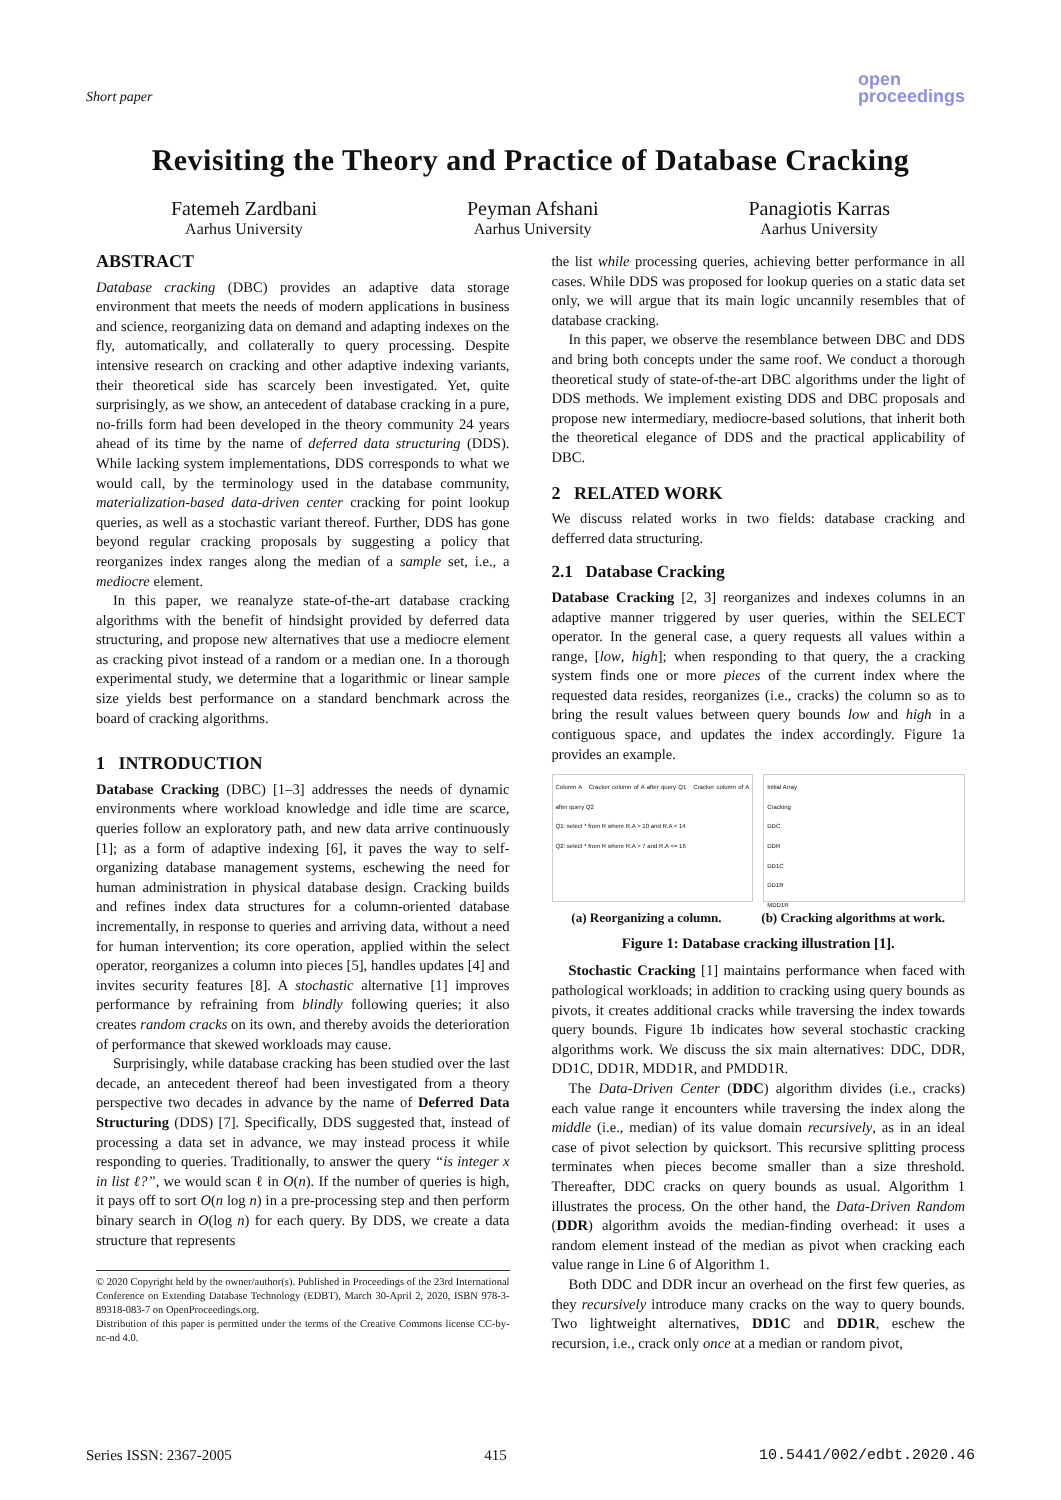Short paper
open
proceedings
Revisiting the Theory and Practice of Database Cracking
Fatemeh Zardbani
Aarhus University
Peyman Afshani
Aarhus University
Panagiotis Karras
Aarhus University
ABSTRACT
Database cracking (DBC) provides an adaptive data storage environment that meets the needs of modern applications in business and science, reorganizing data on demand and adapting indexes on the fly, automatically, and collaterally to query processing. Despite intensive research on cracking and other adaptive indexing variants, their theoretical side has scarcely been investigated. Yet, quite surprisingly, as we show, an antecedent of database cracking in a pure, no-frills form had been developed in the theory community 24 years ahead of its time by the name of deferred data structuring (DDS). While lacking system implementations, DDS corresponds to what we would call, by the terminology used in the database community, materialization-based data-driven center cracking for point lookup queries, as well as a stochastic variant thereof. Further, DDS has gone beyond regular cracking proposals by suggesting a policy that reorganizes index ranges along the median of a sample set, i.e., a mediocre element.
In this paper, we reanalyze state-of-the-art database cracking algorithms with the benefit of hindsight provided by deferred data structuring, and propose new alternatives that use a mediocre element as cracking pivot instead of a random or a median one. In a thorough experimental study, we determine that a logarithmic or linear sample size yields best performance on a standard benchmark across the board of cracking algorithms.
1 INTRODUCTION
Database Cracking (DBC) [1–3] addresses the needs of dynamic environments where workload knowledge and idle time are scarce, queries follow an exploratory path, and new data arrive continuously [1]; as a form of adaptive indexing [6], it paves the way to self-organizing database management systems, eschewing the need for human administration in physical database design. Cracking builds and refines index data structures for a column-oriented database incrementally, in response to queries and arriving data, without a need for human intervention; its core operation, applied within the select operator, reorganizes a column into pieces [5], handles updates [4] and invites security features [8]. A stochastic alternative [1] improves performance by refraining from blindly following queries; it also creates random cracks on its own, and thereby avoids the deterioration of performance that skewed workloads may cause.
Surprisingly, while database cracking has been studied over the last decade, an antecedent thereof had been investigated from a theory perspective two decades in advance by the name of Deferred Data Structuring (DDS) [7]. Specifically, DDS suggested that, instead of processing a data set in advance, we may instead process it while responding to queries. Traditionally, to answer the query “is integer x in list ℓ?”, we would scan ℓ in O(n). If the number of queries is high, it pays off to sort O(n log n) in a pre-processing step and then perform binary search in O(log n) for each query. By DDS, we create a data structure that represents
© 2020 Copyright held by the owner/author(s). Published in Proceedings of the 23rd International Conference on Extending Database Technology (EDBT), March 30-April 2, 2020, ISBN 978-3-89318-083-7 on OpenProceedings.org.
Distribution of this paper is permitted under the terms of the Creative Commons license CC-by-nc-nd 4.0.
the list while processing queries, achieving better performance in all cases. While DDS was proposed for lookup queries on a static data set only, we will argue that its main logic uncannily resembles that of database cracking.
In this paper, we observe the resemblance between DBC and DDS and bring both concepts under the same roof. We conduct a thorough theoretical study of state-of-the-art DBC algorithms under the light of DDS methods. We implement existing DDS and DBC proposals and propose new intermediary, mediocre-based solutions, that inherit both the theoretical elegance of DDS and the practical applicability of DBC.
2 RELATED WORK
We discuss related works in two fields: database cracking and defferred data structuring.
2.1 Database Cracking
Database Cracking [2, 3] reorganizes and indexes columns in an adaptive manner triggered by user queries, within the SELECT operator. In the general case, a query requests all values within a range, [low, high]; when responding to that query, the a cracking system finds one or more pieces of the current index where the requested data resides, reorganizes (i.e., cracks) the column so as to bring the result values between query bounds low and high in a contiguous space, and updates the index accordingly. Figure 1a provides an example.
Column A Cracker column of A after query Q1 Cracker column of A after query Q2
Q1: select * from R where R.A > 10 and R.A < 14
Q2: select * from R where R.A > 7 and R.A <= 16
Initial Array
Cracking
DDC
DDR
DD1C
DD1R
MDD1R
(a) Reorganizing a column. (b) Cracking algorithms at work.
Figure 1: Database cracking illustration [1].
Stochastic Cracking [1] maintains performance when faced with pathological workloads; in addition to cracking using query bounds as pivots, it creates additional cracks while traversing the index towards query bounds. Figure 1b indicates how several stochastic cracking algorithms work. We discuss the six main alternatives: DDC, DDR, DD1C, DD1R, MDD1R, and PMDD1R.
The Data-Driven Center (DDC) algorithm divides (i.e., cracks) each value range it encounters while traversing the index along the middle (i.e., median) of its value domain recursively, as in an ideal case of pivot selection by quicksort. This recursive splitting process terminates when pieces become smaller than a size threshold. Thereafter, DDC cracks on query bounds as usual. Algorithm 1 illustrates the process. On the other hand, the Data-Driven Random (DDR) algorithm avoids the median-finding overhead: it uses a random element instead of the median as pivot when cracking each value range in Line 6 of Algorithm 1.
Both DDC and DDR incur an overhead on the first few queries, as they recursively introduce many cracks on the way to query bounds. Two lightweight alternatives, DD1C and DD1R, eschew the recursion, i.e., crack only once at a median or random pivot,
Series ISSN: 2367-2005 415 10.5441/002/edbt.2020.46